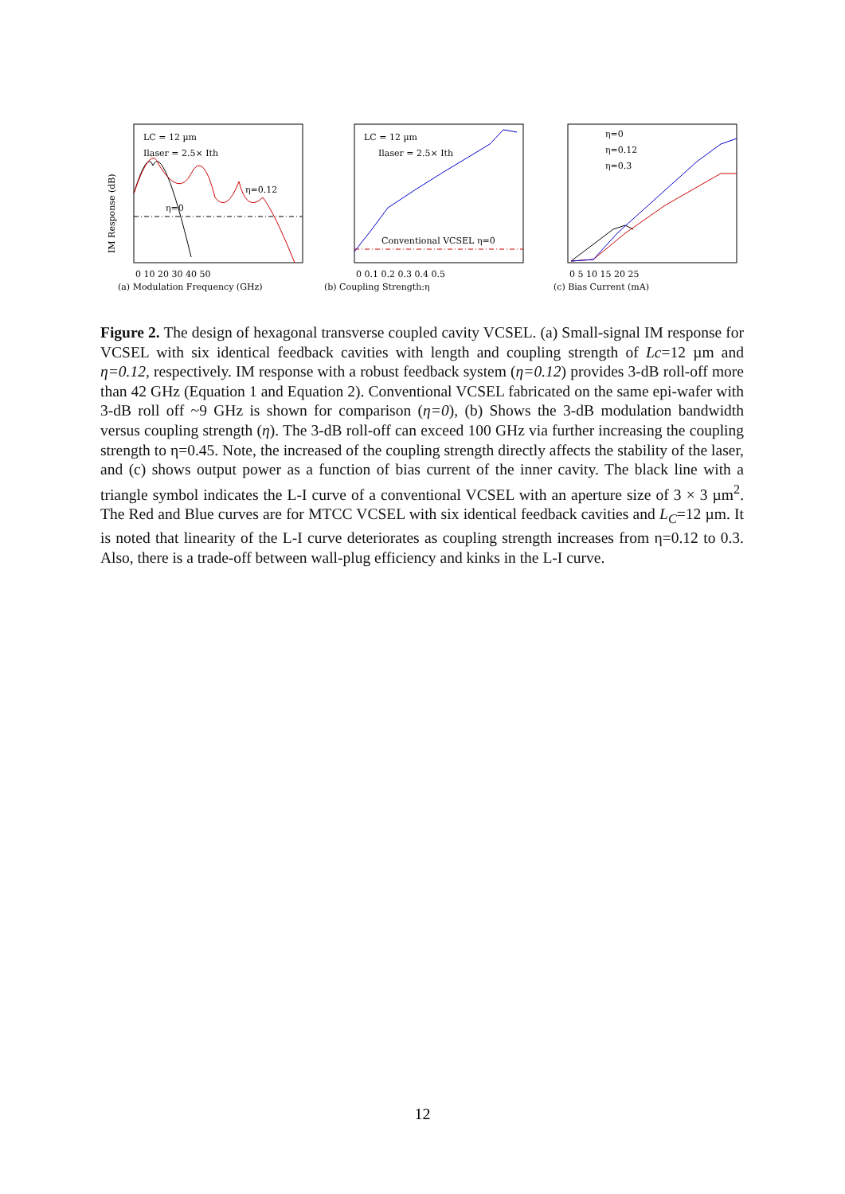LC = 12 µm
Ilaser = 2.5× Ith
η=0.12
η=0
IM Response (dB)
0 10 20 30 40 50
(a) Modulation Frequency (GHz)
LC = 12 µm
Ilaser = 2.5× Ith
Conventional VCSEL η=0
0 0.1 0.2 0.3 0.4 0.5
(b) Coupling Strength:η
η=0
η=0.12
η=0.3
0 5 10 15 20 25
(c) Bias Current (mA)
Figure 2. The design of hexagonal transverse coupled cavity VCSEL. (a) Small-signal IM response for VCSEL with six identical feedback cavities with length and coupling strength of Lc=12 µm and η=0.12, respectively. IM response with a robust feedback system (η=0.12) provides 3-dB roll-off more than 42 GHz (Equation 1 and Equation 2). Conventional VCSEL fabricated on the same epi-wafer with 3-dB roll off ~9 GHz is shown for comparison (η=0), (b) Shows the 3-dB modulation bandwidth versus coupling strength (η). The 3-dB roll-off can exceed 100 GHz via further increasing the coupling strength to η=0.45. Note, the increased of the coupling strength directly affects the stability of the laser, and (c) shows output power as a function of bias current of the inner cavity. The black line with a triangle symbol indicates the L-I curve of a conventional VCSEL with an aperture size of 3 × 3 µm<sup>2</sup>. The Red and Blue curves are for MTCC VCSEL with six identical feedback cavities and L<sub>C</sub>=12 µm. It is noted that linearity of the L-I curve deteriorates as coupling strength increases from η=0.12 to 0.3. Also, there is a trade-off between wall-plug efficiency and kinks in the L-I curve.
12